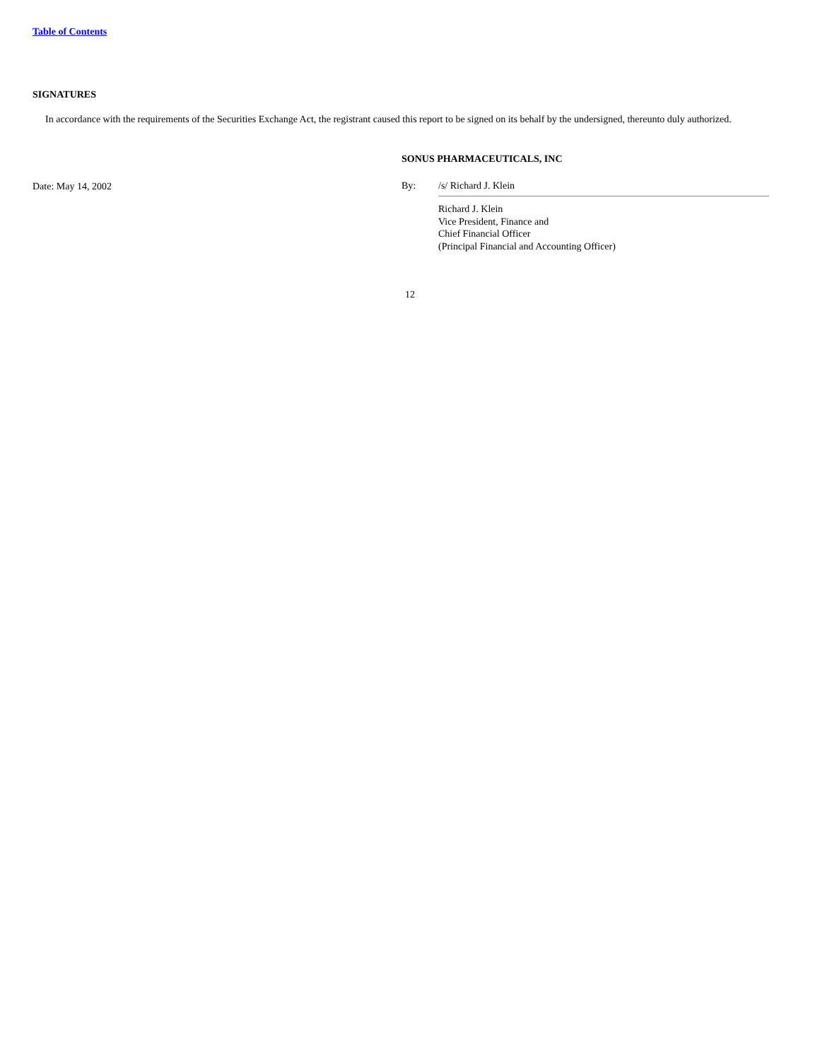Table of Contents
SIGNATURES
In accordance with the requirements of the Securities Exchange Act, the registrant caused this report to be signed on its behalf by the undersigned, thereunto duly authorized.
Date: May 14, 2002
SONUS PHARMACEUTICALS, INC
By: /s/ Richard J. Klein
Richard J. Klein
Vice President, Finance and
Chief Financial Officer
(Principal Financial and Accounting Officer)
12